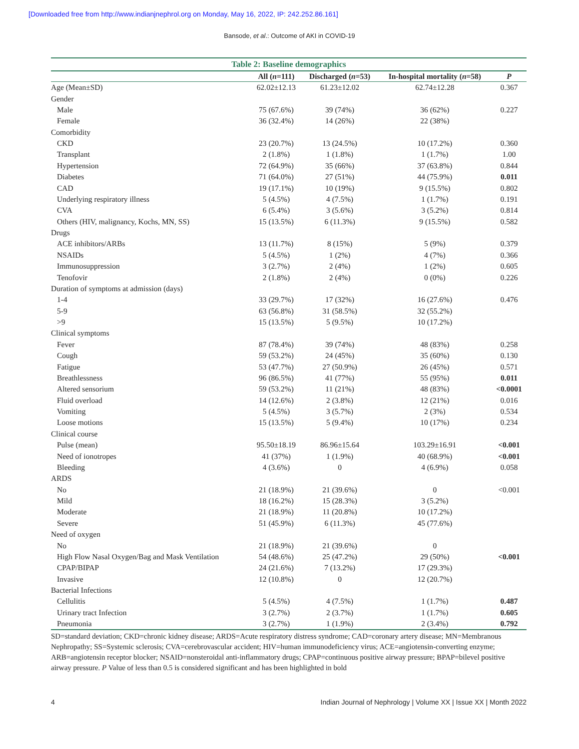[Downloaded free from http://www.indianjnephrol.org on Monday, May 16, 2022, IP: 242.252.86.161]
Bansode, et al.: Outcome of AKI in COVID-19
Table 2: Baseline demographics
| | All ( n =111) | Discharged ( n =53) | In-hospital mortality ( n =58) | P |
| --- | --- | --- | --- | --- |
| Age (Mean±SD) | 62.02±12.13 | 61.23±12.02 | 62.74±12.28 | 0.367 |
| Gender | | | | |
| Male | 75 (67.6%) | 39 (74%) | 36 (62%) | 0.227 |
| Female | 36 (32.4%) | 14 (26%) | 22 (38%) | |
| Comorbidity | | | | |
| CKD | 23 (20.7%) | 13 (24.5%) | 10 (17.2%) | 0.360 |
| Transplant | 2 (1.8%) | 1 (1.8%) | 1 (1.7%) | 1.00 |
| Hypertension | 72 (64.9%) | 35 (66%) | 37 (63.8%) | 0.844 |
| Diabetes | 71 (64.0%) | 27 (51%) | 44 (75.9%) | 0.011 |
| CAD | 19 (17.1%) | 10 (19%) | 9 (15.5%) | 0.802 |
| Underlying respiratory illness | 5 (4.5%) | 4 (7.5%) | 1 (1.7%) | 0.191 |
| CVA | 6 (5.4%) | 3 (5.6%) | 3 (5.2%) | 0.814 |
| Others (HIV, malignancy, Kochs, MN, SS) | 15 (13.5%) | 6 (11.3%) | 9 (15.5%) | 0.582 |
| Drugs | | | | |
| ACE inhibitors/ARBs | 13 (11.7%) | 8 (15%) | 5 (9%) | 0.379 |
| NSAIDs | 5 (4.5%) | 1 (2%) | 4 (7%) | 0.366 |
| Immunosuppression | 3 (2.7%) | 2 (4%) | 1 (2%) | 0.605 |
| Tenofovir | 2 (1.8%) | 2 (4%) | 0 (0%) | 0.226 |
| Duration of symptoms at admission (days) | | | | |
| 1-4 | 33 (29.7%) | 17 (32%) | 16 (27.6%) | 0.476 |
| 5-9 | 63 (56.8%) | 31 (58.5%) | 32 (55.2%) | |
| >9 | 15 (13.5%) | 5 (9.5%) | 10 (17.2%) | |
| Clinical symptoms | | | | |
| Fever | 87 (78.4%) | 39 (74%) | 48 (83%) | 0.258 |
| Cough | 59 (53.2%) | 24 (45%) | 35 (60%) | 0.130 |
| Fatigue | 53 (47.7%) | 27 (50.9%) | 26 (45%) | 0.571 |
| Breathlessness | 96 (86.5%) | 41 (77%) | 55 (95%) | 0.011 |
| Altered sensorium | 59 (53.2%) | 11 (21%) | 48 (83%) | <0.0001 |
| Fluid overload | 14 (12.6%) | 2 (3.8%) | 12 (21%) | 0.016 |
| Vomiting | 5 (4.5%) | 3 (5.7%) | 2 (3%) | 0.534 |
| Loose motions | 15 (13.5%) | 5 (9.4%) | 10 (17%) | 0.234 |
| Clinical course | | | | |
| Pulse (mean) | 95.50±18.19 | 86.96±15.64 | 103.29±16.91 | <0.001 |
| Need of ionotropes | 41 (37%) | 1 (1.9%) | 40 (68.9%) | <0.001 |
| Bleeding | 4 (3.6%) | 0 | 4 (6.9%) | 0.058 |
| ARDS | | | | |
| No | 21 (18.9%) | 21 (39.6%) | 0 | <0.001 |
| Mild | 18 (16.2%) | 15 (28.3%) | 3 (5.2%) | |
| Moderate | 21 (18.9%) | 11 (20.8%) | 10 (17.2%) | |
| Severe | 51 (45.9%) | 6 (11.3%) | 45 (77.6%) | |
| Need of oxygen | | | | |
| No | 21 (18.9%) | 21 (39.6%) | 0 | |
| High Flow Nasal Oxygen/Bag and Mask Ventilation | 54 (48.6%) | 25 (47.2%) | 29 (50%) | <0.001 |
| CPAP/BIPAP | 24 (21.6%) | 7 (13.2%) | 17 (29.3%) | |
| Invasive | 12 (10.8%) | 0 | 12 (20.7%) | |
| Bacterial Infections | | | | |
| Cellulitis | 5 (4.5%) | 4 (7.5%) | 1 (1.7%) | 0.487 |
| Urinary tract Infection | 3 (2.7%) | 2 (3.7%) | 1 (1.7%) | 0.605 |
| Pneumonia | 3 (2.7%) | 1 (1.9%) | 2 (3.4%) | 0.792 |
SD=standard deviation; CKD=chronic kidney disease; ARDS=Acute respiratory distress syndrome; CAD=coronary artery disease; MN=Membranous Nephropathy; SS=Systemic sclerosis; CVA=cerebrovascular accident; HIV=human immunodeficiency virus; ACE=angiotensin-converting enzyme; ARB=angiotensin receptor blocker; NSAID=nonsteroidal anti-inflammatory drugs; CPAP=continuous positive airway pressure; BPAP=bilevel positive airway pressure. P Value of less than 0.5 is considered significant and has been highlighted in bold
4 Indian Journal of Nephrology | Volume XX | Issue XX | Month 2022